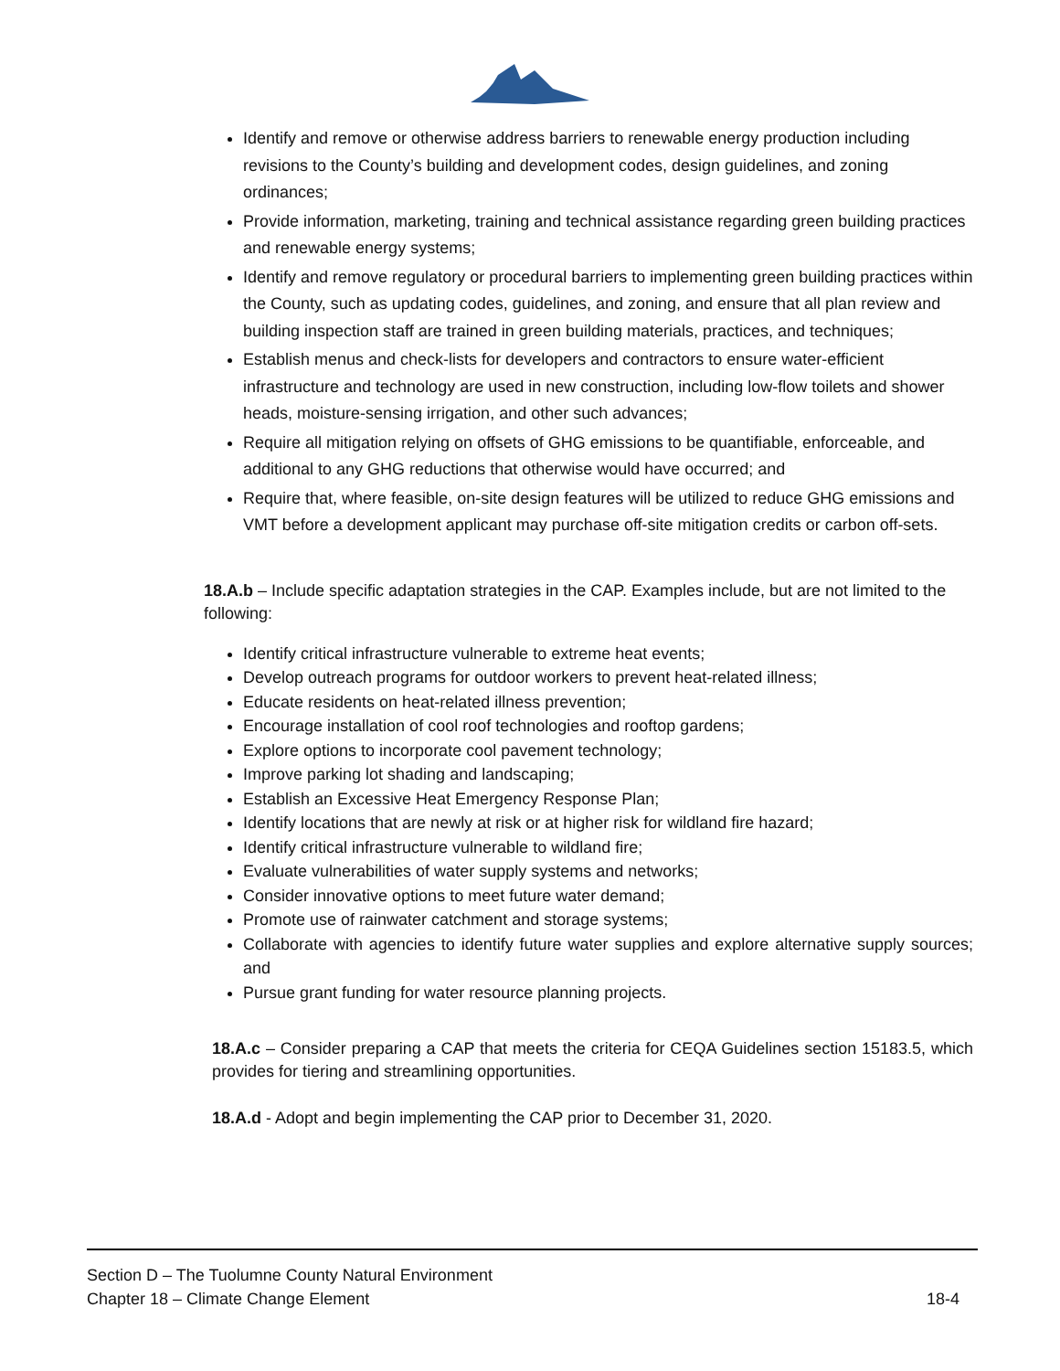Identify and remove or otherwise address barriers to renewable energy production including revisions to the County’s building and development codes, design guidelines, and zoning ordinances;
Provide information, marketing, training and technical assistance regarding green building practices and renewable energy systems;
Identify and remove regulatory or procedural barriers to implementing green building practices within the County, such as updating codes, guidelines, and zoning, and ensure that all plan review and building inspection staff are trained in green building materials, practices, and techniques;
Establish menus and check-lists for developers and contractors to ensure water-efficient infrastructure and technology are used in new construction, including low-flow toilets and shower heads, moisture-sensing irrigation, and other such advances;
Require all mitigation relying on offsets of GHG emissions to be quantifiable, enforceable, and additional to any GHG reductions that otherwise would have occurred; and
Require that, where feasible, on-site design features will be utilized to reduce GHG emissions and VMT before a development applicant may purchase off-site mitigation credits or carbon off-sets.
18.A.b – Include specific adaptation strategies in the CAP. Examples include, but are not limited to the following:
Identify critical infrastructure vulnerable to extreme heat events;
Develop outreach programs for outdoor workers to prevent heat-related illness;
Educate residents on heat-related illness prevention;
Encourage installation of cool roof technologies and rooftop gardens;
Explore options to incorporate cool pavement technology;
Improve parking lot shading and landscaping;
Establish an Excessive Heat Emergency Response Plan;
Identify locations that are newly at risk or at higher risk for wildland fire hazard;
Identify critical infrastructure vulnerable to wildland fire;
Evaluate vulnerabilities of water supply systems and networks;
Consider innovative options to meet future water demand;
Promote use of rainwater catchment and storage systems;
Collaborate with agencies to identify future water supplies and explore alternative supply sources; and
Pursue grant funding for water resource planning projects.
18.A.c – Consider preparing a CAP that meets the criteria for CEQA Guidelines section 15183.5, which provides for tiering and streamlining opportunities.
18.A.d - Adopt and begin implementing the CAP prior to December 31, 2020.
Section D – The Tuolumne County Natural Environment
Chapter 18 – Climate Change Element 18-4